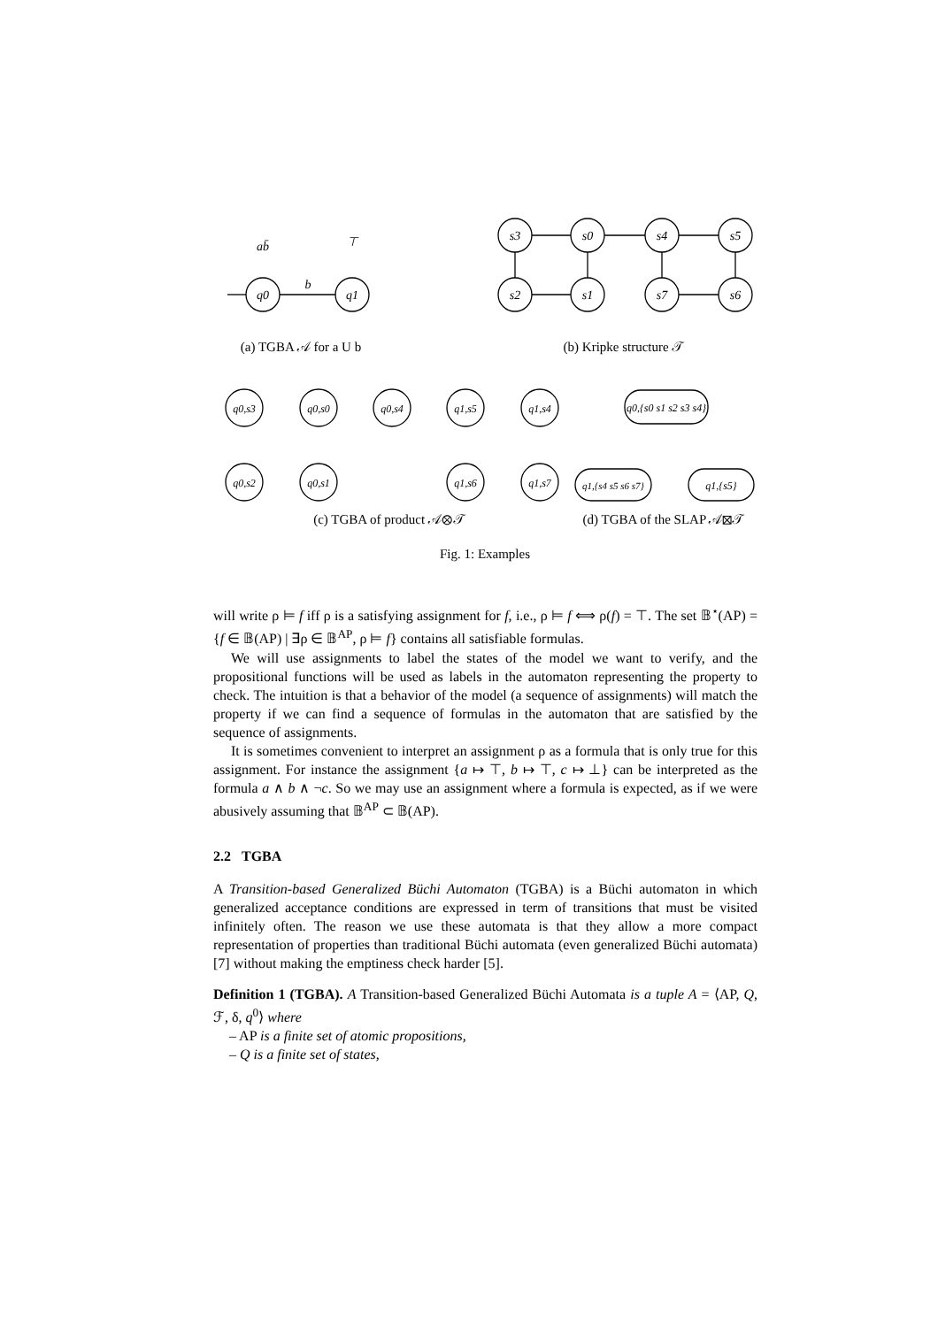q0
q1
b
ab̄
⊤
s3
s0
s4
s5
s2
s1
s7
s6
q0,s3
q0,s0
q0,s4
q1,s5
q1,s4
q0,s2
q0,s1
q1,s6
q1,s7
q0,{s0 s1 s2 s3 s4}
q1,{s4 s5 s6 s7}
q1,{s5}
(a) TGBA 𝒜 for a U b
(b) Kripke structure 𝒯
(c) TGBA of product 𝒜⊗𝒯
(d) TGBA of the SLAP 𝒜⊠𝒯
Fig. 1: Examples
will write ρ ⊨ f iff ρ is a satisfying assignment for f, i.e., ρ ⊨ f ⟺ ρ(f) = ⊤. The set 𝔹<sup>⋆</sup>(AP) = {f ∈ 𝔹(AP) | ∃ρ ∈ 𝔹<sup>AP</sup>, ρ ⊨ f} contains all satisfiable formulas.
We will use assignments to label the states of the model we want to verify, and the propositional functions will be used as labels in the automaton representing the property to check. The intuition is that a behavior of the model (a sequence of assignments) will match the property if we can find a sequence of formulas in the automaton that are satisfied by the sequence of assignments.
It is sometimes convenient to interpret an assignment ρ as a formula that is only true for this assignment. For instance the assignment {a ↦ ⊤, b ↦ ⊤, c ↦ ⊥} can be interpreted as the formula a ∧ b ∧ ¬c. So we may use an assignment where a formula is expected, as if we were abusively assuming that 𝔹<sup>AP</sup> ⊂ 𝔹(AP).
2.2 TGBA
A Transition-based Generalized Büchi Automaton (TGBA) is a Büchi automaton in which generalized acceptance conditions are expressed in term of transitions that must be visited infinitely often. The reason we use these automata is that they allow a more compact representation of properties than traditional Büchi automata (even generalized Büchi automata) [7] without making the emptiness check harder [5].
Definition 1 (TGBA). A Transition-based Generalized Büchi Automata is a tuple A = ⟨AP, Q, ℱ, δ, q<sup>0</sup>⟩ where
– AP is a finite set of atomic propositions,
– Q is a finite set of states,